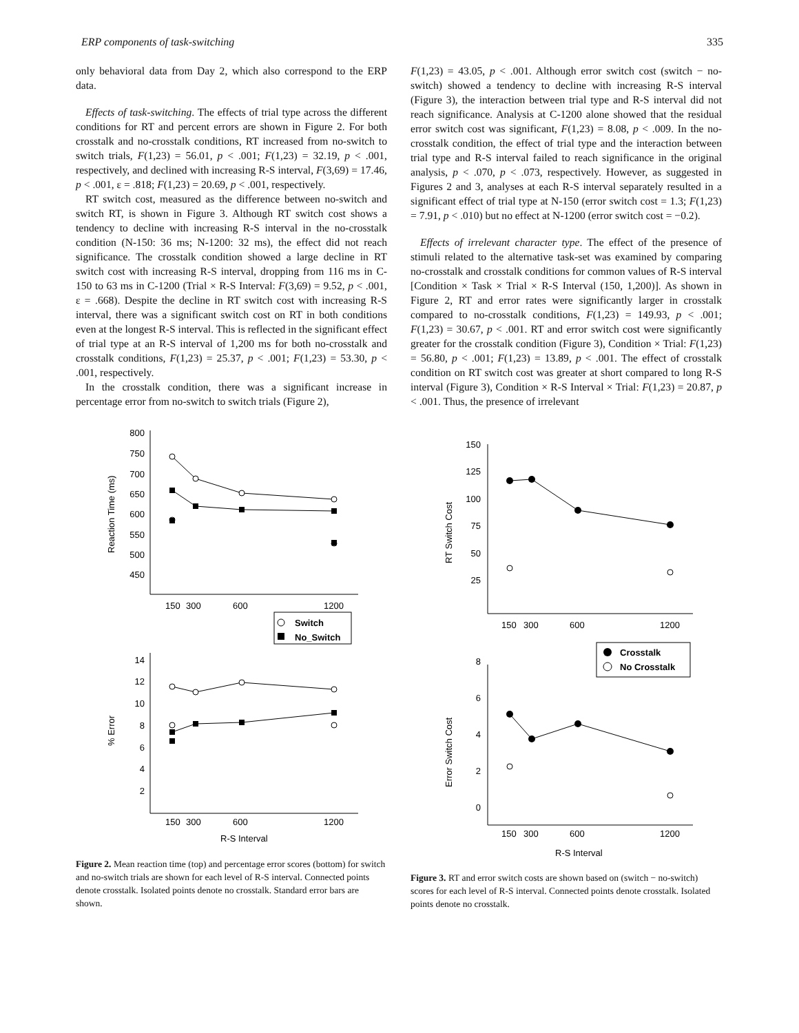ERP components of task-switching 335
only behavioral data from Day 2, which also correspond to the ERP data.
Effects of task-switching. The effects of trial type across the different conditions for RT and percent errors are shown in Figure 2. For both crosstalk and no-crosstalk conditions, RT increased from no-switch to switch trials, F(1,23) = 56.01, p < .001; F(1,23) = 32.19, p < .001, respectively, and declined with increasing R-S interval, F(3,69) = 17.46, p < .001, ε = .818; F(1,23) = 20.69, p < .001, respectively.
RT switch cost, measured as the difference between no-switch and switch RT, is shown in Figure 3. Although RT switch cost shows a tendency to decline with increasing R-S interval in the no-crosstalk condition (N-150: 36 ms; N-1200: 32 ms), the effect did not reach significance. The crosstalk condition showed a large decline in RT switch cost with increasing R-S interval, dropping from 116 ms in C-150 to 63 ms in C-1200 (Trial × R-S Interval: F(3,69) = 9.52, p < .001, ε = .668). Despite the decline in RT switch cost with increasing R-S interval, there was a significant switch cost on RT in both conditions even at the longest R-S interval. This is reflected in the significant effect of trial type at an R-S interval of 1,200 ms for both no-crosstalk and crosstalk conditions, F(1,23) = 25.37, p < .001; F(1,23) = 53.30, p < .001, respectively.
In the crosstalk condition, there was a significant increase in percentage error from no-switch to switch trials (Figure 2),
F(1,23) = 43.05, p < .001. Although error switch cost (switch − no-switch) showed a tendency to decline with increasing R-S interval (Figure 3), the interaction between trial type and R-S interval did not reach significance. Analysis at C-1200 alone showed that the residual error switch cost was significant, F(1,23) = 8.08, p < .009. In the no-crosstalk condition, the effect of trial type and the interaction between trial type and R-S interval failed to reach significance in the original analysis, p < .070, p < .073, respectively. However, as suggested in Figures 2 and 3, analyses at each R-S interval separately resulted in a significant effect of trial type at N-150 (error switch cost = 1.3; F(1,23) = 7.91, p < .010) but no effect at N-1200 (error switch cost = −0.2).
Effects of irrelevant character type. The effect of the presence of stimuli related to the alternative task-set was examined by comparing no-crosstalk and crosstalk conditions for common values of R-S interval [Condition × Task × Trial × R-S Interval (150, 1,200)]. As shown in Figure 2, RT and error rates were significantly larger in crosstalk compared to no-crosstalk conditions, F(1,23) = 149.93, p < .001; F(1,23) = 30.67, p < .001. RT and error switch cost were significantly greater for the crosstalk condition (Figure 3), Condition × Trial: F(1,23) = 56.80, p < .001; F(1,23) = 13.89, p < .001. The effect of crosstalk condition on RT switch cost was greater at short compared to long R-S interval (Figure 3), Condition × R-S Interval × Trial: F(1,23) = 20.87, p < .001. Thus, the presence of irrelevant
Switch
No_Switch
800
750
700
650
600
550
500
450
14
12
10
8
6
4
2
150
300
600
1200
150
300
600
1200
R-S Interval
Reaction Time (ms)
% Error
Figure 2. Mean reaction time (top) and percentage error scores (bottom) for switch and no-switch trials are shown for each level of R-S interval. Connected points denote crosstalk. Isolated points denote no crosstalk. Standard error bars are shown.
Crosstalk
No Crosstalk
150
125
100
75
50
25
8
6
4
2
0
150
300
600
1200
150
300
600
1200
R-S Interval
RT Switch Cost
Error Switch Cost
Figure 3. RT and error switch costs are shown based on (switch − no-switch) scores for each level of R-S interval. Connected points denote crosstalk. Isolated points denote no crosstalk.